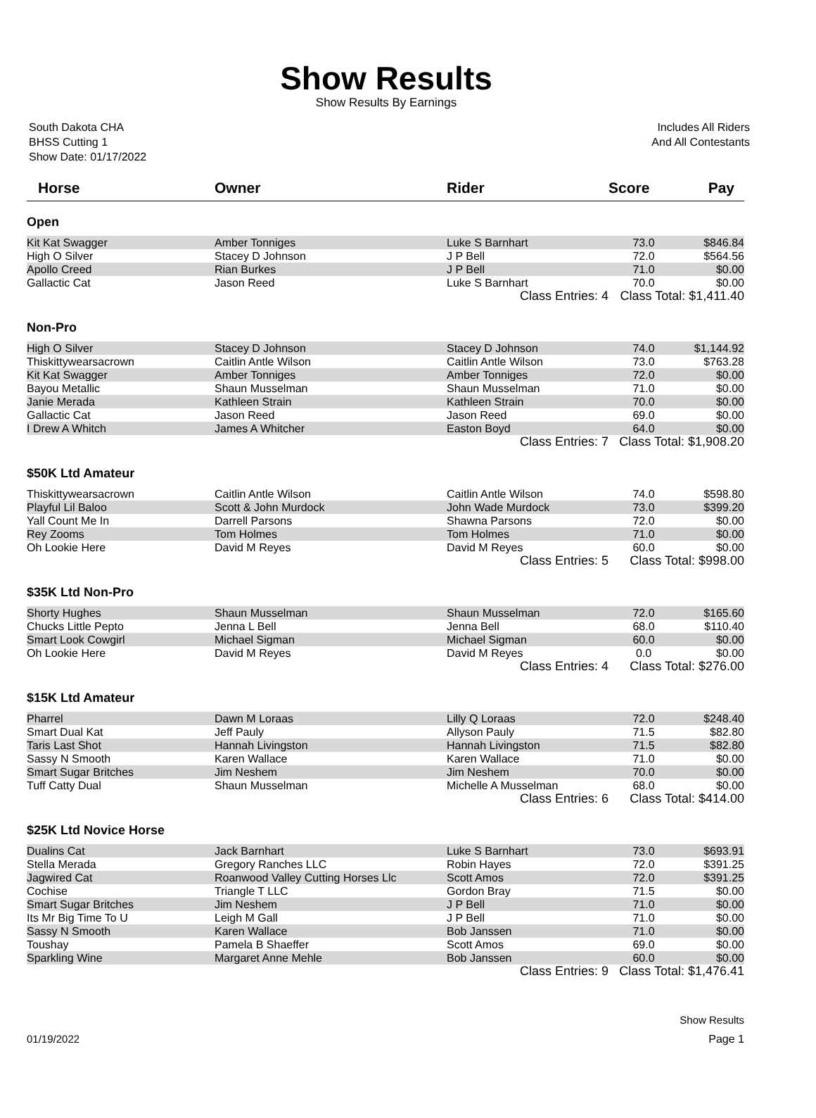Show Results
Show Results By Earnings
South Dakota CHA
BHSS Cutting 1
Show Date: 01/17/2022
Includes All Riders
And All Contestants
| Horse | Owner | Rider | Score | Pay |
| --- | --- | --- | --- | --- |
| Open | | | | |
| Kit Kat Swagger | Amber Tonniges | Luke S Barnhart | 73.0 | $846.84 |
| High O Silver | Stacey D Johnson | J P Bell | 72.0 | $564.56 |
| Apollo Creed | Rian Burkes | J P Bell | 71.0 | $0.00 |
| Gallactic Cat | Jason Reed | Luke S Barnhart | 70.0 | $0.00 |
| | | Class Entries: 4 | Class Total: $1,411.40 | |
| Non-Pro | | | | |
| High O Silver | Stacey D Johnson | Stacey D Johnson | 74.0 | $1,144.92 |
| Thiskittywearsacrown | Caitlin Antle Wilson | Caitlin Antle Wilson | 73.0 | $763.28 |
| Kit Kat Swagger | Amber Tonniges | Amber Tonniges | 72.0 | $0.00 |
| Bayou Metallic | Shaun Musselman | Shaun Musselman | 71.0 | $0.00 |
| Janie Merada | Kathleen Strain | Kathleen Strain | 70.0 | $0.00 |
| Gallactic Cat | Jason Reed | Jason Reed | 69.0 | $0.00 |
| I Drew A Whitch | James A Whitcher | Easton Boyd | 64.0 | $0.00 |
| | | Class Entries: 7 | Class Total: $1,908.20 | |
| $50K Ltd Amateur | | | | |
| Thiskittywearsacrown | Caitlin Antle Wilson | Caitlin Antle Wilson | 74.0 | $598.80 |
| Playful Lil Baloo | Scott & John Murdock | John Wade Murdock | 73.0 | $399.20 |
| Yall Count Me In | Darrell Parsons | Shawna Parsons | 72.0 | $0.00 |
| Rey Zooms | Tom Holmes | Tom Holmes | 71.0 | $0.00 |
| Oh Lookie Here | David M Reyes | David M Reyes | 60.0 | $0.00 |
| | | Class Entries: 5 | Class Total: $998.00 | |
| $35K Ltd Non-Pro | | | | |
| Shorty Hughes | Shaun Musselman | Shaun Musselman | 72.0 | $165.60 |
| Chucks Little Pepto | Jenna L Bell | Jenna Bell | 68.0 | $110.40 |
| Smart Look Cowgirl | Michael Sigman | Michael Sigman | 60.0 | $0.00 |
| Oh Lookie Here | David M Reyes | David M Reyes | 0.0 | $0.00 |
| | | Class Entries: 4 | Class Total: $276.00 | |
| $15K Ltd Amateur | | | | |
| Pharrel | Dawn M Loraas | Lilly Q Loraas | 72.0 | $248.40 |
| Smart Dual Kat | Jeff Pauly | Allyson Pauly | 71.5 | $82.80 |
| Taris Last Shot | Hannah Livingston | Hannah Livingston | 71.5 | $82.80 |
| Sassy N Smooth | Karen Wallace | Karen Wallace | 71.0 | $0.00 |
| Smart Sugar Britches | Jim Neshem | Jim Neshem | 70.0 | $0.00 |
| Tuff Catty Dual | Shaun Musselman | Michelle A Musselman | 68.0 | $0.00 |
| | | Class Entries: 6 | Class Total: $414.00 | |
| $25K Ltd Novice Horse | | | | |
| Dualins Cat | Jack Barnhart | Luke S Barnhart | 73.0 | $693.91 |
| Stella Merada | Gregory Ranches LLC | Robin Hayes | 72.0 | $391.25 |
| Jagwired Cat | Roanwood Valley Cutting Horses Llc | Scott Amos | 72.0 | $391.25 |
| Cochise | Triangle T LLC | Gordon Bray | 71.5 | $0.00 |
| Smart Sugar Britches | Jim Neshem | J P Bell | 71.0 | $0.00 |
| Its Mr Big Time To U | Leigh M Gall | J P Bell | 71.0 | $0.00 |
| Sassy N Smooth | Karen Wallace | Bob Janssen | 71.0 | $0.00 |
| Toushay | Pamela B Shaeffer | Scott Amos | 69.0 | $0.00 |
| Sparkling Wine | Margaret Anne Mehle | Bob Janssen | 60.0 | $0.00 |
| | | Class Entries: 9 | Class Total: $1,476.41 | |
Show Results
01/19/2022 Page 1